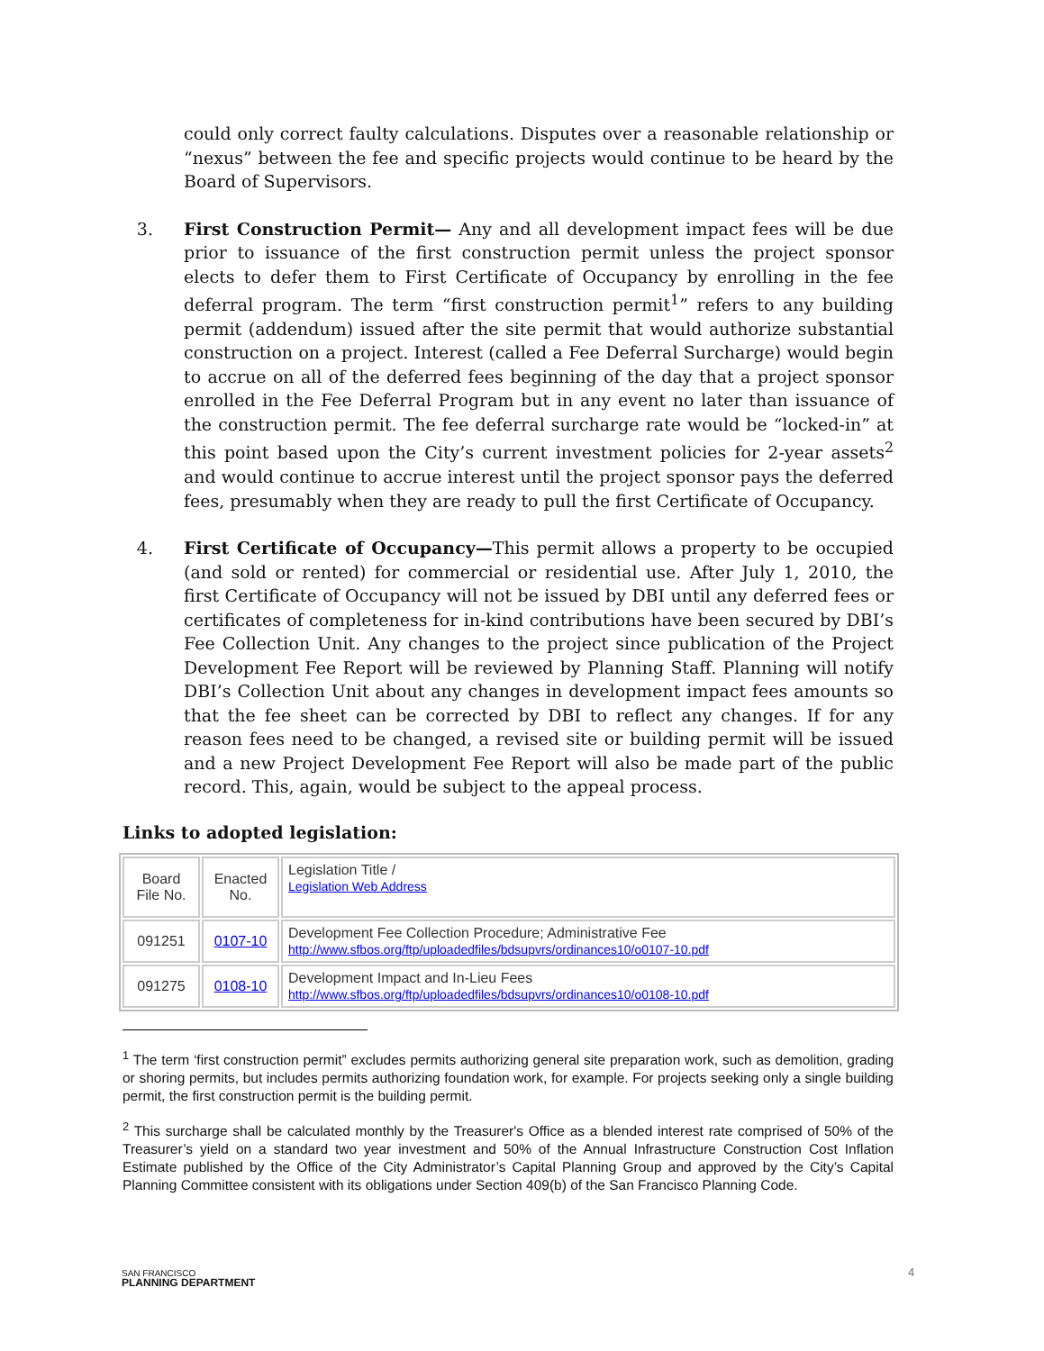could only correct faulty calculations. Disputes over a reasonable relationship or “nexus” between the fee and specific projects would continue to be heard by the Board of Supervisors.
3. First Construction Permit— Any and all development impact fees will be due prior to issuance of the first construction permit unless the project sponsor elects to defer them to First Certificate of Occupancy by enrolling in the fee deferral program. The term “first construction permit<sup>1</sup>” refers to any building permit (addendum) issued after the site permit that would authorize substantial construction on a project. Interest (called a Fee Deferral Surcharge) would begin to accrue on all of the deferred fees beginning of the day that a project sponsor enrolled in the Fee Deferral Program but in any event no later than issuance of the construction permit. The fee deferral surcharge rate would be “locked-in” at this point based upon the City’s current investment policies for 2-year assets<sup>2</sup> and would continue to accrue interest until the project sponsor pays the deferred fees, presumably when they are ready to pull the first Certificate of Occupancy.
4. First Certificate of Occupancy—This permit allows a property to be occupied (and sold or rented) for commercial or residential use. After July 1, 2010, the first Certificate of Occupancy will not be issued by DBI until any deferred fees or certificates of completeness for in-kind contributions have been secured by DBI’s Fee Collection Unit. Any changes to the project since publication of the Project Development Fee Report will be reviewed by Planning Staff. Planning will notify DBI’s Collection Unit about any changes in development impact fees amounts so that the fee sheet can be corrected by DBI to reflect any changes. If for any reason fees need to be changed, a revised site or building permit will be issued and a new Project Development Fee Report will also be made part of the public record. This, again, would be subject to the appeal process.
Links to adopted legislation:
| Board File No. | Enacted No. | Legislation Title / Legislation Web Address |
| 091251 | 0107-10 | Development Fee Collection Procedure; Administrative Fee http://www.sfbos.org/ftp/uploadedfiles/bdsupvrs/ordinances10/o0107-10.pdf |
| 091275 | 0108-10 | Development Impact and In-Lieu Fees http://www.sfbos.org/ftp/uploadedfiles/bdsupvrs/ordinances10/o0108-10.pdf |
<sup>1</sup> The term ‘first construction permit” excludes permits authorizing general site preparation work, such as demolition, grading or shoring permits, but includes permits authorizing foundation work, for example. For projects seeking only a single building permit, the first construction permit is the building permit.
<sup>2</sup> This surcharge shall be calculated monthly by the Treasurer's Office as a blended interest rate comprised of 50% of the Treasurer’s yield on a standard two year investment and 50% of the Annual Infrastructure Construction Cost Inflation Estimate published by the Office of the City Administrator’s Capital Planning Group and approved by the City’s Capital Planning Committee consistent with its obligations under Section 409(b) of the San Francisco Planning Code.
SAN FRANCISCO
PLANNING DEPARTMENT
4